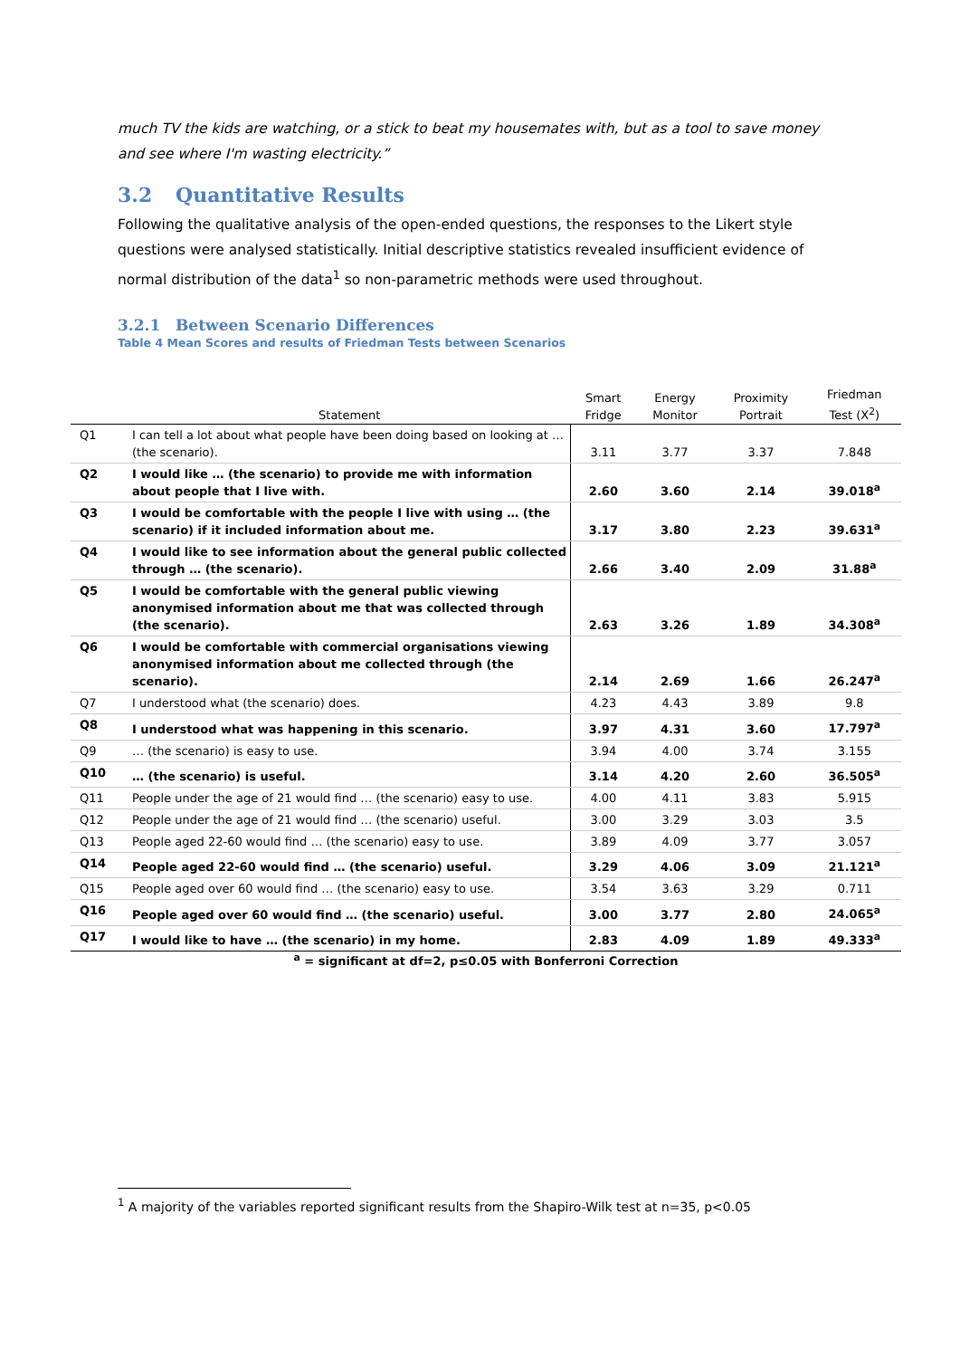much TV the kids are watching, or a stick to beat my housemates with, but as a tool to save money and see where I'm wasting electricity.”
3.2 Quantitative Results
Following the qualitative analysis of the open-ended questions, the responses to the Likert style questions were analysed statistically. Initial descriptive statistics revealed insufficient evidence of normal distribution of the data<sup>1</sup> so non-parametric methods were used throughout.
3.2.1 Between Scenario Differences
Table 4 Mean Scores and results of Friedman Tests between Scenarios
| | Statement | Smart Fridge | Energy Monitor | Proximity Portrait | Friedman Test (X<sup>2</sup>) |
| --- | --- | --- | --- | --- | --- |
| Q1 | I can tell a lot about what people have been doing based on looking at … (the scenario). | 3.11 | 3.77 | 3.37 | 7.848 |
| Q2 | I would like … (the scenario) to provide me with information about people that I live with. | 2.60 | 3.60 | 2.14 | 39.018<sup>a</sup> |
| Q3 | I would be comfortable with the people I live with using … (the scenario) if it included information about me. | 3.17 | 3.80 | 2.23 | 39.631<sup>a</sup> |
| Q4 | I would like to see information about the general public collected through … (the scenario). | 2.66 | 3.40 | 2.09 | 31.88<sup>a</sup> |
| Q5 | I would be comfortable with the general public viewing anonymised information about me that was collected through (the scenario). | 2.63 | 3.26 | 1.89 | 34.308<sup>a</sup> |
| Q6 | I would be comfortable with commercial organisations viewing anonymised information about me collected through (the scenario). | 2.14 | 2.69 | 1.66 | 26.247<sup>a</sup> |
| Q7 | I understood what (the scenario) does. | 4.23 | 4.43 | 3.89 | 9.8 |
| Q8 | I understood what was happening in this scenario. | 3.97 | 4.31 | 3.60 | 17.797<sup>a</sup> |
| Q9 | … (the scenario) is easy to use. | 3.94 | 4.00 | 3.74 | 3.155 |
| Q10 | … (the scenario) is useful. | 3.14 | 4.20 | 2.60 | 36.505<sup>a</sup> |
| Q11 | People under the age of 21 would find … (the scenario) easy to use. | 4.00 | 4.11 | 3.83 | 5.915 |
| Q12 | People under the age of 21 would find … (the scenario) useful. | 3.00 | 3.29 | 3.03 | 3.5 |
| Q13 | People aged 22-60 would find … (the scenario) easy to use. | 3.89 | 4.09 | 3.77 | 3.057 |
| Q14 | People aged 22-60 would find … (the scenario) useful. | 3.29 | 4.06 | 3.09 | 21.121<sup>a</sup> |
| Q15 | People aged over 60 would find … (the scenario) easy to use. | 3.54 | 3.63 | 3.29 | 0.711 |
| Q16 | People aged over 60 would find … (the scenario) useful. | 3.00 | 3.77 | 2.80 | 24.065<sup>a</sup> |
| Q17 | I would like to have … (the scenario) in my home. | 2.83 | 4.09 | 1.89 | 49.333<sup>a</sup> |
<sup>a</sup> = significant at df=2, p≤0.05 with Bonferroni Correction
<sup>1</sup> A majority of the variables reported significant results from the Shapiro-Wilk test at n=35, p<0.05